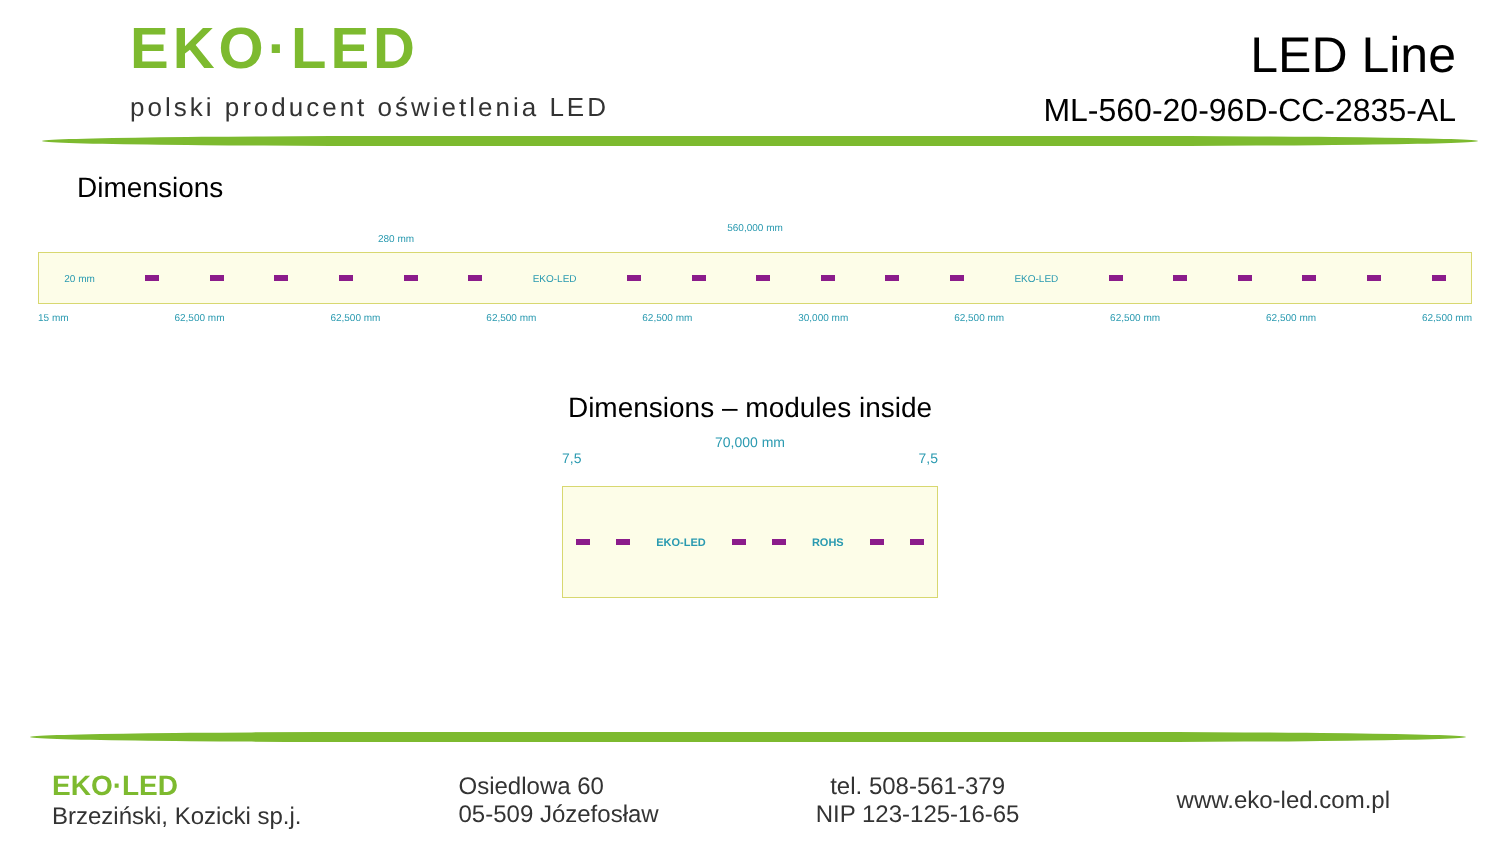EKO·LED
polski producent oświetlenia LED
LED Line
ML-560-20-96D-CC-2835-AL
Dimensions
560,000 mm
280 mm
20 mm EKO-LED EKO-LED
15 mm 62,500 mm 62,500 mm 62,500 mm 62,500 mm 30,000 mm 62,500 mm 62,500 mm 62,500 mm 62,500 mm
Dimensions – modules inside
70,000 mm
7,5 7,5
EKO-LED ROHS
EKO·LED
Brzeziński, Kozicki sp.j.
Osiedlowa 60
05-509 Józefosław
tel. 508-561-379
NIP 123-125-16-65
www.eko-led.com.pl